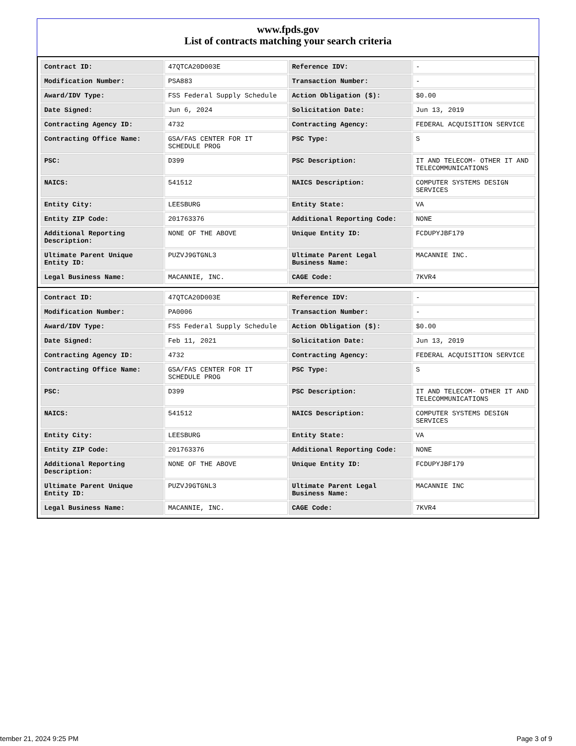www.fpds.gov
List of contracts matching your search criteria
| Contract ID: | 47QTCA20D003E | Reference IDV: | - |
| Modification Number: | PSA883 | Transaction Number: | - |
| Award/IDV Type: | FSS Federal Supply Schedule | Action Obligation ($): | $0.00 |
| Date Signed: | Jun 6, 2024 | Solicitation Date: | Jun 13, 2019 |
| Contracting Agency ID: | 4732 | Contracting Agency: | FEDERAL ACQUISITION SERVICE |
| Contracting Office Name: | GSA/FAS CENTER FOR IT SCHEDULE PROG | PSC Type: | S |
| PSC: | D399 | PSC Description: | IT AND TELECOM- OTHER IT AND TELECOMMUNICATIONS |
| NAICS: | 541512 | NAICS Description: | COMPUTER SYSTEMS DESIGN SERVICES |
| Entity City: | LEESBURG | Entity State: | VA |
| Entity ZIP Code: | 201763376 | Additional Reporting Code: | NONE |
| Additional Reporting Description: | NONE OF THE ABOVE | Unique Entity ID: | FCDUPYJBF179 |
| Ultimate Parent Unique Entity ID: | PUZVJ9GTGNL3 | Ultimate Parent Legal Business Name: | MACANNIE INC. |
| Legal Business Name: | MACANNIE, INC. | CAGE Code: | 7KVR4 |
| Contract ID: | 47QTCA20D003E | Reference IDV: | - |
| Modification Number: | PA0006 | Transaction Number: | - |
| Award/IDV Type: | FSS Federal Supply Schedule | Action Obligation ($): | $0.00 |
| Date Signed: | Feb 11, 2021 | Solicitation Date: | Jun 13, 2019 |
| Contracting Agency ID: | 4732 | Contracting Agency: | FEDERAL ACQUISITION SERVICE |
| Contracting Office Name: | GSA/FAS CENTER FOR IT SCHEDULE PROG | PSC Type: | S |
| PSC: | D399 | PSC Description: | IT AND TELECOM- OTHER IT AND TELECOMMUNICATIONS |
| NAICS: | 541512 | NAICS Description: | COMPUTER SYSTEMS DESIGN SERVICES |
| Entity City: | LEESBURG | Entity State: | VA |
| Entity ZIP Code: | 201763376 | Additional Reporting Code: | NONE |
| Additional Reporting Description: | NONE OF THE ABOVE | Unique Entity ID: | FCDUPYJBF179 |
| Ultimate Parent Unique Entity ID: | PUZVJ9GTGNL3 | Ultimate Parent Legal Business Name: | MACANNIE INC |
| Legal Business Name: | MACANNIE, INC. | CAGE Code: | 7KVR4 |
tember 21, 2024 9:25 PM Page 3 of 9